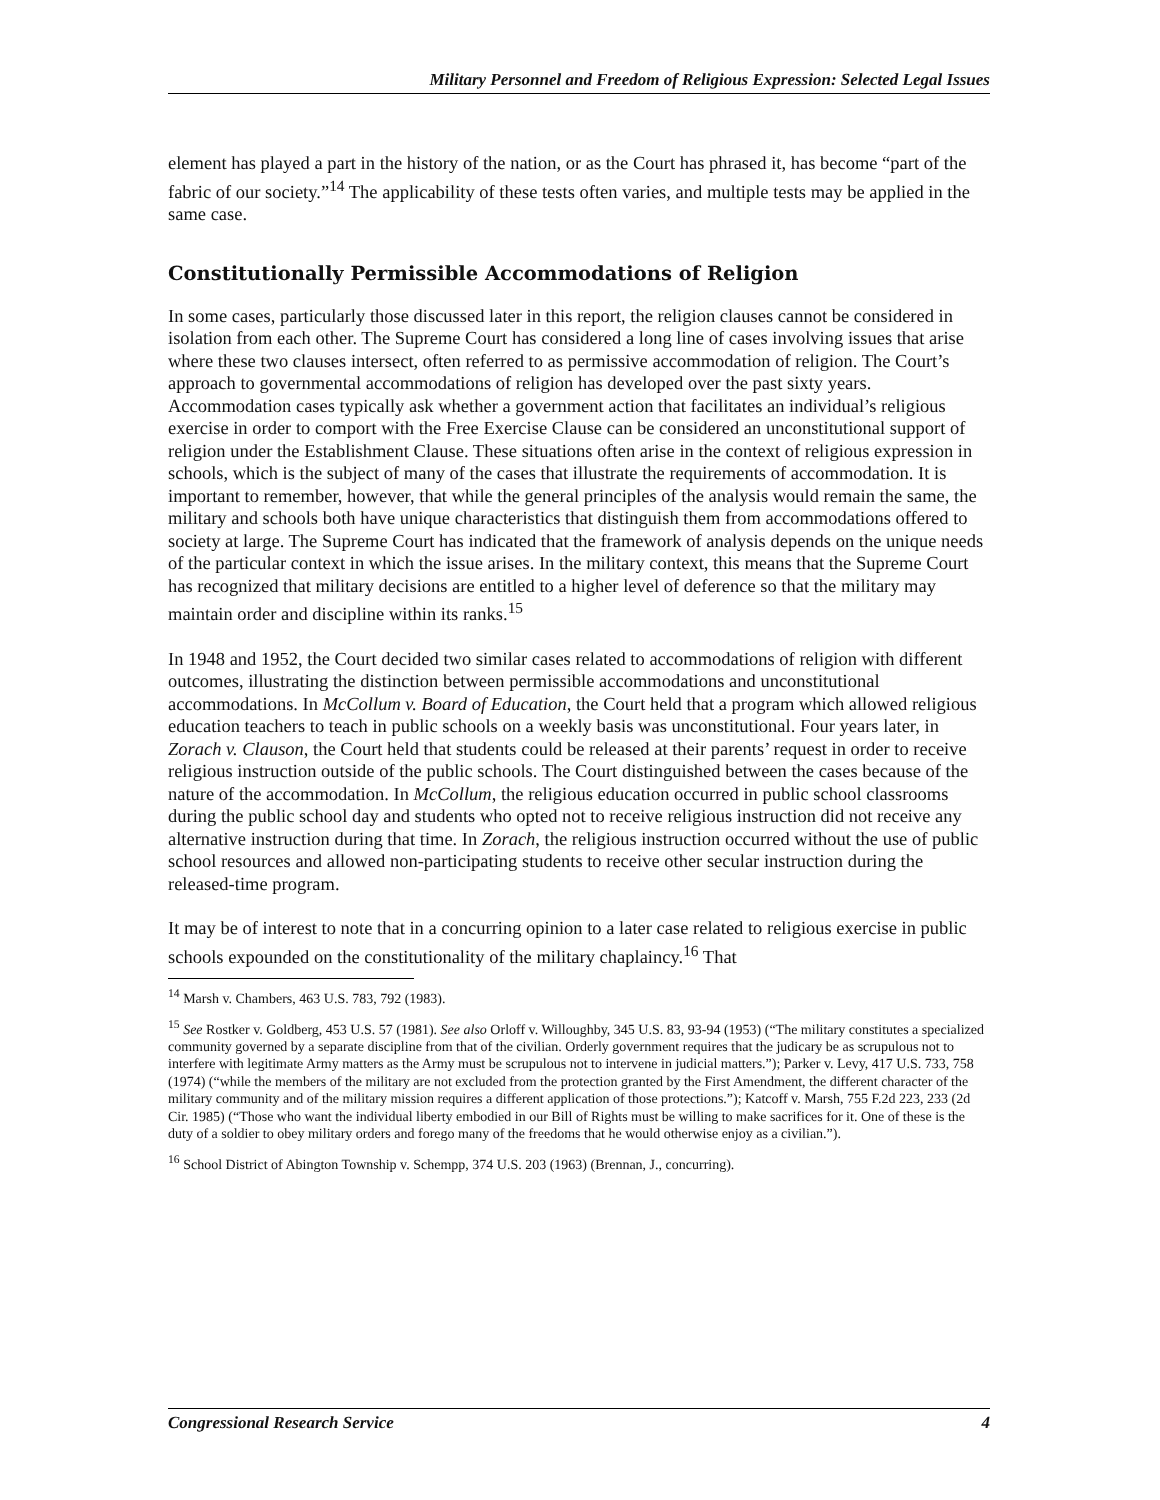Military Personnel and Freedom of Religious Expression: Selected Legal Issues
element has played a part in the history of the nation, or as the Court has phrased it, has become “part of the fabric of our society.”<sup>14</sup> The applicability of these tests often varies, and multiple tests may be applied in the same case.
Constitutionally Permissible Accommodations of Religion
In some cases, particularly those discussed later in this report, the religion clauses cannot be considered in isolation from each other. The Supreme Court has considered a long line of cases involving issues that arise where these two clauses intersect, often referred to as permissive accommodation of religion. The Court’s approach to governmental accommodations of religion has developed over the past sixty years. Accommodation cases typically ask whether a government action that facilitates an individual’s religious exercise in order to comport with the Free Exercise Clause can be considered an unconstitutional support of religion under the Establishment Clause. These situations often arise in the context of religious expression in schools, which is the subject of many of the cases that illustrate the requirements of accommodation. It is important to remember, however, that while the general principles of the analysis would remain the same, the military and schools both have unique characteristics that distinguish them from accommodations offered to society at large. The Supreme Court has indicated that the framework of analysis depends on the unique needs of the particular context in which the issue arises. In the military context, this means that the Supreme Court has recognized that military decisions are entitled to a higher level of deference so that the military may maintain order and discipline within its ranks.<sup>15</sup>
In 1948 and 1952, the Court decided two similar cases related to accommodations of religion with different outcomes, illustrating the distinction between permissible accommodations and unconstitutional accommodations. In McCollum v. Board of Education, the Court held that a program which allowed religious education teachers to teach in public schools on a weekly basis was unconstitutional. Four years later, in Zorach v. Clauson, the Court held that students could be released at their parents’ request in order to receive religious instruction outside of the public schools. The Court distinguished between the cases because of the nature of the accommodation. In McCollum, the religious education occurred in public school classrooms during the public school day and students who opted not to receive religious instruction did not receive any alternative instruction during that time. In Zorach, the religious instruction occurred without the use of public school resources and allowed non-participating students to receive other secular instruction during the released-time program.
It may be of interest to note that in a concurring opinion to a later case related to religious exercise in public schools expounded on the constitutionality of the military chaplaincy.<sup>16</sup> That
<sup>14</sup> Marsh v. Chambers, 463 U.S. 783, 792 (1983).
<sup>15</sup> See Rostker v. Goldberg, 453 U.S. 57 (1981). See also Orloff v. Willoughby, 345 U.S. 83, 93-94 (1953) (“The military constitutes a specialized community governed by a separate discipline from that of the civilian. Orderly government requires that the judicary be as scrupulous not to interfere with legitimate Army matters as the Army must be scrupulous not to intervene in judicial matters.”); Parker v. Levy, 417 U.S. 733, 758 (1974) (“while the members of the military are not excluded from the protection granted by the First Amendment, the different character of the military community and of the military mission requires a different application of those protections.”); Katcoff v. Marsh, 755 F.2d 223, 233 (2d Cir. 1985) (“Those who want the individual liberty embodied in our Bill of Rights must be willing to make sacrifices for it. One of these is the duty of a soldier to obey military orders and forego many of the freedoms that he would otherwise enjoy as a civilian.”).
<sup>16</sup> School District of Abington Township v. Schempp, 374 U.S. 203 (1963) (Brennan, J., concurring).
Congressional Research Service 4